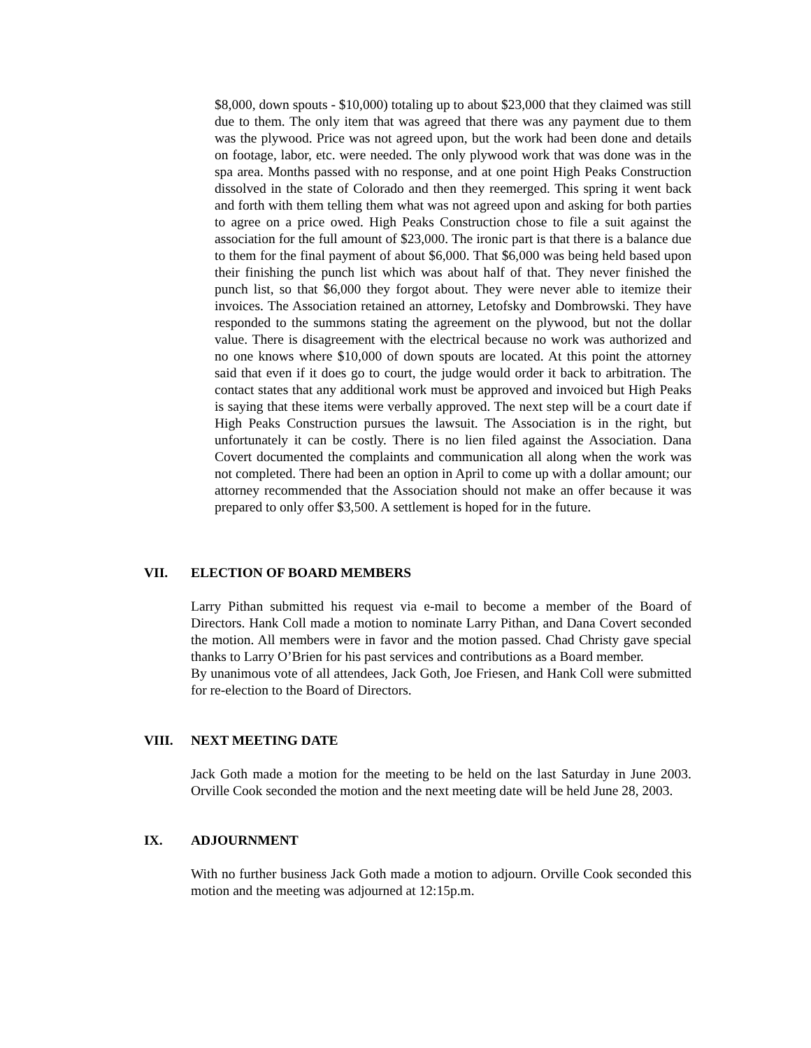$8,000, down spouts - $10,000) totaling up to about $23,000 that they claimed was still due to them. The only item that was agreed that there was any payment due to them was the plywood. Price was not agreed upon, but the work had been done and details on footage, labor, etc. were needed. The only plywood work that was done was in the spa area. Months passed with no response, and at one point High Peaks Construction dissolved in the state of Colorado and then they reemerged. This spring it went back and forth with them telling them what was not agreed upon and asking for both parties to agree on a price owed. High Peaks Construction chose to file a suit against the association for the full amount of $23,000. The ironic part is that there is a balance due to them for the final payment of about $6,000. That $6,000 was being held based upon their finishing the punch list which was about half of that. They never finished the punch list, so that $6,000 they forgot about. They were never able to itemize their invoices. The Association retained an attorney, Letofsky and Dombrowski. They have responded to the summons stating the agreement on the plywood, but not the dollar value. There is disagreement with the electrical because no work was authorized and no one knows where $10,000 of down spouts are located. At this point the attorney said that even if it does go to court, the judge would order it back to arbitration. The contact states that any additional work must be approved and invoiced but High Peaks is saying that these items were verbally approved. The next step will be a court date if High Peaks Construction pursues the lawsuit. The Association is in the right, but unfortunately it can be costly. There is no lien filed against the Association. Dana Covert documented the complaints and communication all along when the work was not completed. There had been an option in April to come up with a dollar amount; our attorney recommended that the Association should not make an offer because it was prepared to only offer $3,500. A settlement is hoped for in the future.
VII. ELECTION OF BOARD MEMBERS
Larry Pithan submitted his request via e-mail to become a member of the Board of Directors. Hank Coll made a motion to nominate Larry Pithan, and Dana Covert seconded the motion. All members were in favor and the motion passed. Chad Christy gave special thanks to Larry O’Brien for his past services and contributions as a Board member.
By unanimous vote of all attendees, Jack Goth, Joe Friesen, and Hank Coll were submitted for re-election to the Board of Directors.
VIII. NEXT MEETING DATE
Jack Goth made a motion for the meeting to be held on the last Saturday in June 2003. Orville Cook seconded the motion and the next meeting date will be held June 28, 2003.
IX. ADJOURNMENT
With no further business Jack Goth made a motion to adjourn. Orville Cook seconded this motion and the meeting was adjourned at 12:15p.m.